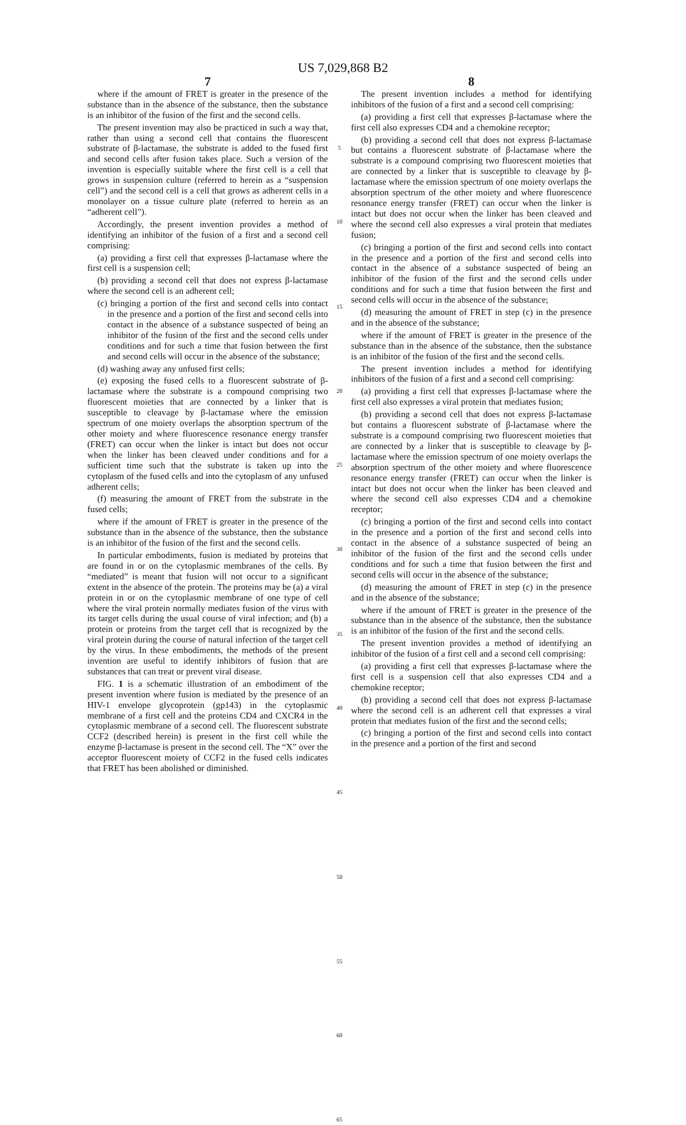US 7,029,868 B2
7
where if the amount of FRET is greater in the presence of the substance than in the absence of the substance, then the substance is an inhibitor of the fusion of the first and the second cells.
The present invention may also be practiced in such a way that, rather than using a second cell that contains the fluorescent substrate of β-lactamase, the substrate is added to the fused first and second cells after fusion takes place. Such a version of the invention is especially suitable where the first cell is a cell that grows in suspension culture (referred to herein as a “suspension cell”) and the second cell is a cell that grows as adherent cells in a monolayer on a tissue culture plate (referred to herein as an “adherent cell”).
Accordingly, the present invention provides a method of identifying an inhibitor of the fusion of a first and a second cell comprising:
(a) providing a first cell that expresses β-lactamase where the first cell is a suspension cell;
(b) providing a second cell that does not express β-lactamase where the second cell is an adherent cell;
(c) bringing a portion of the first and second cells into contact in the presence and a portion of the first and second cells into contact in the absence of a substance suspected of being an inhibitor of the fusion of the first and the second cells under conditions and for such a time that fusion between the first and second cells will occur in the absence of the substance;
(d) washing away any unfused first cells;
(e) exposing the fused cells to a fluorescent substrate of β-lactamase where the substrate is a compound comprising two fluorescent moieties that are connected by a linker that is susceptible to cleavage by β-lactamase where the emission spectrum of one moiety overlaps the absorption spectrum of the other moiety and where fluorescence resonance energy transfer (FRET) can occur when the linker is intact but does not occur when the linker has been cleaved under conditions and for a sufficient time such that the substrate is taken up into the cytoplasm of the fused cells and into the cytoplasm of any unfused adherent cells;
(f) measuring the amount of FRET from the substrate in the fused cells;
where if the amount of FRET is greater in the presence of the substance than in the absence of the substance, then the substance is an inhibitor of the fusion of the first and the second cells.
In particular embodiments, fusion is mediated by proteins that are found in or on the cytoplasmic membranes of the cells. By “mediated” is meant that fusion will not occur to a significant extent in the absence of the protein. The proteins may be (a) a viral protein in or on the cytoplasmic membrane of one type of cell where the viral protein normally mediates fusion of the virus with its target cells during the usual course of viral infection; and (b) a protein or proteins from the target cell that is recognized by the viral protein during the course of natural infection of the target cell by the virus. In these embodiments, the methods of the present invention are useful to identify inhibitors of fusion that are substances that can treat or prevent viral disease.
FIG. 1 is a schematic illustration of an embodiment of the present invention where fusion is mediated by the presence of an HIV-1 envelope glycoprotein (gp143) in the cytoplasmic membrane of a first cell and the proteins CD4 and CXCR4 in the cytoplasmic membrane of a second cell. The fluorescent substrate CCF2 (described herein) is present in the first cell while the enzyme β-lactamase is present in the second cell. The “X” over the acceptor fluorescent moiety of CCF2 in the fused cells indicates that FRET has been abolished or diminished.
5
10
15
20
25
30
35
40
45
50
55
60
65
8
The present invention includes a method for identifying inhibitors of the fusion of a first and a second cell comprising:
(a) providing a first cell that expresses β-lactamase where the first cell also expresses CD4 and a chemokine receptor;
(b) providing a second cell that does not express β-lactamase but contains a fluorescent substrate of β-lactamase where the substrate is a compound comprising two fluorescent moieties that are connected by a linker that is susceptible to cleavage by β-lactamase where the emission spectrum of one moiety overlaps the absorption spectrum of the other moiety and where fluorescence resonance energy transfer (FRET) can occur when the linker is intact but does not occur when the linker has been cleaved and where the second cell also expresses a viral protein that mediates fusion;
(c) bringing a portion of the first and second cells into contact in the presence and a portion of the first and second cells into contact in the absence of a substance suspected of being an inhibitor of the fusion of the first and the second cells under conditions and for such a time that fusion between the first and second cells will occur in the absence of the substance;
(d) measuring the amount of FRET in step (c) in the presence and in the absence of the substance;
where if the amount of FRET is greater in the presence of the substance than in the absence of the substance, then the substance is an inhibitor of the fusion of the first and the second cells.
The present invention includes a method for identifying inhibitors of the fusion of a first and a second cell comprising:
(a) providing a first cell that expresses β-lactamase where the first cell also expresses a viral protein that mediates fusion;
(b) providing a second cell that does not express β-lactamase but contains a fluorescent substrate of β-lactamase where the substrate is a compound comprising two fluorescent moieties that are connected by a linker that is susceptible to cleavage by β-lactamase where the emission spectrum of one moiety overlaps the absorption spectrum of the other moiety and where fluorescence resonance energy transfer (FRET) can occur when the linker is intact but does not occur when the linker has been cleaved and where the second cell also expresses CD4 and a chemokine receptor;
(c) bringing a portion of the first and second cells into contact in the presence and a portion of the first and second cells into contact in the absence of a substance suspected of being an inhibitor of the fusion of the first and the second cells under conditions and for such a time that fusion between the first and second cells will occur in the absence of the substance;
(d) measuring the amount of FRET in step (c) in the presence and in the absence of the substance;
where if the amount of FRET is greater in the presence of the substance than in the absence of the substance, then the substance is an inhibitor of the fusion of the first and the second cells.
The present invention provides a method of identifying an inhibitor of the fusion of a first cell and a second cell comprising:
(a) providing a first cell that expresses β-lactamase where the first cell is a suspension cell that also expresses CD4 and a chemokine receptor;
(b) providing a second cell that does not express β-lactamase where the second cell is an adherent cell that expresses a viral protein that mediates fusion of the first and the second cells;
(c) bringing a portion of the first and second cells into contact in the presence and a portion of the first and second